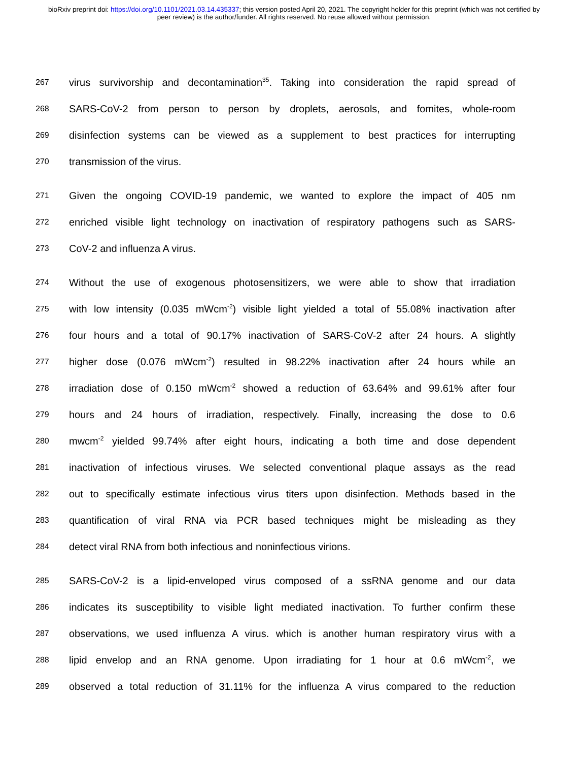bioRxiv preprint doi: https://doi.org/10.1101/2021.03.14.435337; this version posted April 20, 2021. The copyright holder for this preprint (which was not certified by peer review) is the author/funder. All rights reserved. No reuse allowed without permission.
267 virus survivorship and decontamination<sup>35</sup>. Taking into consideration the rapid spread of
268 SARS-CoV-2 from person to person by droplets, aerosols, and fomites, whole-room
269 disinfection systems can be viewed as a supplement to best practices for interrupting
270 transmission of the virus.
271 Given the ongoing COVID-19 pandemic, we wanted to explore the impact of 405 nm
272 enriched visible light technology on inactivation of respiratory pathogens such as SARS-
273 CoV-2 and influenza A virus.
274 Without the use of exogenous photosensitizers, we were able to show that irradiation
275 with low intensity (0.035 mWcm<sup>-2</sup>) visible light yielded a total of 55.08% inactivation after
276 four hours and a total of 90.17% inactivation of SARS-CoV-2 after 24 hours. A slightly
277 higher dose (0.076 mWcm<sup>-2</sup>) resulted in 98.22% inactivation after 24 hours while an
278 irradiation dose of 0.150 mWcm<sup>-2</sup> showed a reduction of 63.64% and 99.61% after four
279 hours and 24 hours of irradiation, respectively. Finally, increasing the dose to 0.6
280 mwcm<sup>-2</sup> yielded 99.74% after eight hours, indicating a both time and dose dependent
281 inactivation of infectious viruses. We selected conventional plaque assays as the read
282 out to specifically estimate infectious virus titers upon disinfection. Methods based in the
283 quantification of viral RNA via PCR based techniques might be misleading as they
284 detect viral RNA from both infectious and noninfectious virions.
285 SARS-CoV-2 is a lipid-enveloped virus composed of a ssRNA genome and our data
286 indicates its susceptibility to visible light mediated inactivation. To further confirm these
287 observations, we used influenza A virus. which is another human respiratory virus with a
288 lipid envelop and an RNA genome. Upon irradiating for 1 hour at 0.6 mWcm<sup>-2</sup>, we
289 observed a total reduction of 31.11% for the influenza A virus compared to the reduction